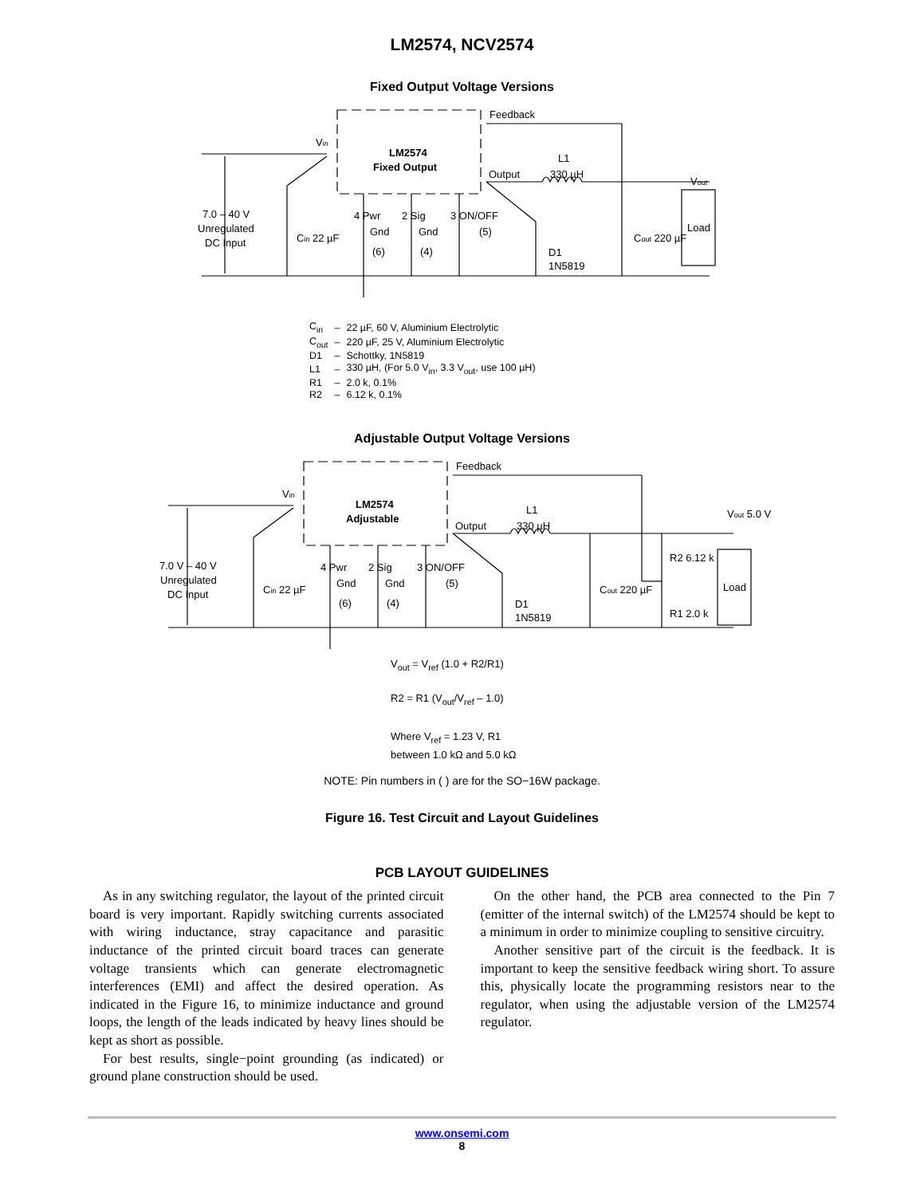LM2574, NCV2574
Fixed Output Voltage Versions
LM2574
Fixed Output
Feedback
Output
L1
330 µH
Vout
Load
Vin
7.0 – 40 V
Unregulated
DC Input
Cin 22 µF
4 Pwr
Gnd
(6)
2 Sig
Gnd
(4)
3 ON/OFF
(5)
D1
1N5819
Cout 220 µF
| C<sub>in</sub> | – | 22 µF, 60 V, Aluminium Electrolytic |
| C<sub>out</sub> | – | 220 µF, 25 V, Aluminium Electrolytic |
| D1 | – | Schottky, 1N5819 |
| L1 | – | 330 µH, (For 5.0 V<sub>in</sub>, 3.3 V<sub>out</sub>, use 100 µH) |
| R1 | – | 2.0 k, 0.1% |
| R2 | – | 6.12 k, 0.1% |
Adjustable Output Voltage Versions
LM2574
Adjustable
Feedback
Output
L1
330 µH
Vout 5.0 V
Load
R2 6.12 k
R1 2.0 k
Vin
7.0 V – 40 V
Unregulated
DC Input
Cin 22 µF
4 Pwr
Gnd
(6)
2 Sig
Gnd
(4)
3 ON/OFF
(5)
D1
1N5819
Cout 220 µF
V<sub>out</sub> = V<sub>ref</sub> (1.0 + R2/R1)
R2 = R1 (V<sub>out</sub>/V<sub>ref</sub> – 1.0)
Where V<sub>ref</sub> = 1.23 V, R1
between 1.0 kΩ and 5.0 kΩ
NOTE: Pin numbers in ( ) are for the SO−16W package.
Figure 16. Test Circuit and Layout Guidelines
PCB LAYOUT GUIDELINES
As in any switching regulator, the layout of the printed circuit board is very important. Rapidly switching currents associated with wiring inductance, stray capacitance and parasitic inductance of the printed circuit board traces can generate voltage transients which can generate electromagnetic interferences (EMI) and affect the desired operation. As indicated in the Figure 16, to minimize inductance and ground loops, the length of the leads indicated by heavy lines should be kept as short as possible.
For best results, single−point grounding (as indicated) or ground plane construction should be used.
On the other hand, the PCB area connected to the Pin 7 (emitter of the internal switch) of the LM2574 should be kept to a minimum in order to minimize coupling to sensitive circuitry.
Another sensitive part of the circuit is the feedback. It is important to keep the sensitive feedback wiring short. To assure this, physically locate the programming resistors near to the regulator, when using the adjustable version of the LM2574 regulator.
www.onsemi.com
8